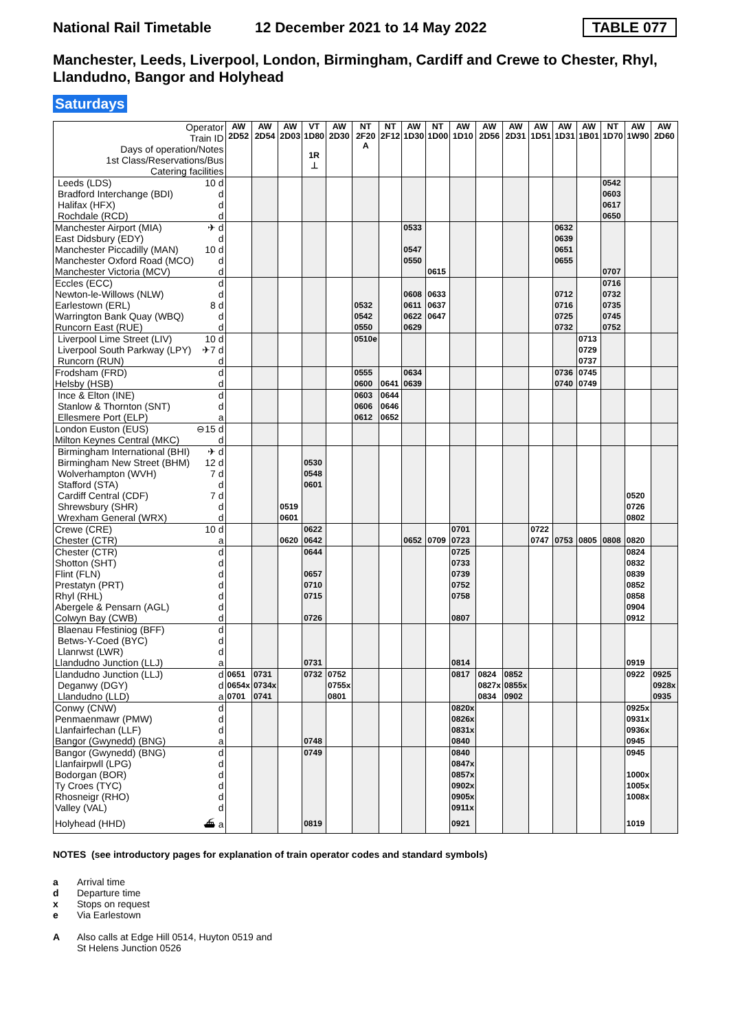National Rail Timetable
12 December 2021 to 14 May 2022
TABLE 077
Manchester, Leeds, Liverpool, London, Birmingham, Cardiff and Crewe to Chester, Rhyl, Llandudno, Bangor and Holyhead
Saturdays
| Operator Train ID Days of operation/Notes 1st Class/Reservations/Bus Catering facilities | | AW 2D52 | AW 2D54 | AW 2D03 | VT 1D80 1R ⊥ | AW 2D30 | NT 2F20 A | NT 2F12 | AW 1D30 | NT 1D00 | AW 1D10 | AW 2D56 | AW 2D31 | AW 1D51 | AW 1D31 | AW 1B01 | NT 1D70 | AW 1W90 | AW 2D60 |
| --- | --- | --- | --- | --- | --- | --- | --- | --- | --- | --- | --- | --- | --- | --- | --- | --- | --- | --- | --- |
| Leeds (LDS) | 10 d | | | | | | | | | | | | | | | | 0542 | | |
| Bradford Interchange (BDI) | d | | | | | | | | | | | | | | | | 0603 | | |
| Halifax (HFX) | d | | | | | | | | | | | | | | | | 0617 | | |
| Rochdale (RCD) | d | | | | | | | | | | | | | | | | 0650 | | |
| Manchester Airport (MIA) | ✈ d | | | | | | | | 0533 | | | | | | 0632 | | | | |
| East Didsbury (EDY) | d | | | | | | | | | | | | | | 0639 | | | | |
| Manchester Piccadilly (MAN) | 10 d | | | | | | | | 0547 | | | | | | 0651 | | | | |
| Manchester Oxford Road (MCO) | d | | | | | | | | 0550 | | | | | | 0655 | | | | |
| Manchester Victoria (MCV) | d | | | | | | | | | 0615 | | | | | | | 0707 | | |
| Eccles (ECC) | d | | | | | | | | | | | | | | | | 0716 | | |
| Newton-le-Willows (NLW) | d | | | | | | | | 0608 | 0633 | | | | | 0712 | | 0732 | | |
| Earlestown (ERL) | 8 d | | | | | | 0532 | | 0611 | 0637 | | | | | 0716 | | 0735 | | |
| Warrington Bank Quay (WBQ) | d | | | | | | 0542 | | 0622 | 0647 | | | | | 0725 | | 0745 | | |
| Runcorn East (RUE) | d | | | | | | 0550 | | 0629 | | | | | | 0732 | | 0752 | | |
| Liverpool Lime Street (LIV) | 10 d | | | | | | 0510e | | | | | | | | | 0713 | | | |
| Liverpool South Parkway (LPY) | ✈7 d | | | | | | | | | | | | | | | 0729 | | | |
| Runcorn (RUN) | d | | | | | | | | | | | | | | | 0737 | | | |
| Frodsham (FRD) | d | | | | | | 0555 | | 0634 | | | | | | 0736 | 0745 | | | |
| Helsby (HSB) | d | | | | | | 0600 | 0641 | 0639 | | | | | | 0740 | 0749 | | | |
| Ince & Elton (INE) | d | | | | | | 0603 | 0644 | | | | | | | | | | | |
| Stanlow & Thornton (SNT) | d | | | | | | 0606 | 0646 | | | | | | | | | | | |
| Ellesmere Port (ELP) | a | | | | | | 0612 | 0652 | | | | | | | | | | | |
| London Euston (EUS) | ⊖15 d | | | | | | | | | | | | | | | | | | |
| Milton Keynes Central (MKC) | d | | | | | | | | | | | | | | | | | | |
| Birmingham International (BHI) | ✈ d | | | | | | | | | | | | | | | | | | |
| Birmingham New Street (BHM) | 12 d | | | | 0530 | | | | | | | | | | | | | | |
| Wolverhampton (WVH) | 7 d | | | | 0548 | | | | | | | | | | | | | | |
| Stafford (STA) | d | | | | 0601 | | | | | | | | | | | | | | |
| Cardiff Central (CDF) | 7 d | | | | | | | | | | | | | | | | | 0520 | |
| Shrewsbury (SHR) | d | | | 0519 | | | | | | | | | | | | | | 0726 | |
| Wrexham General (WRX) | d | | | 0601 | | | | | | | | | | | | | | 0802 | |
| Crewe (CRE) | 10 d | | | | 0622 | | | | | | 0701 | | | 0722 | | | | | |
| Chester (CTR) | a | | | 0620 | 0642 | | | | 0652 | 0709 | 0723 | | | 0747 | 0753 | 0805 | 0808 | 0820 | |
| Chester (CTR) | d | | | | 0644 | | | | | | 0725 | | | | | | | 0824 | |
| Shotton (SHT) | d | | | | | | | | | | 0733 | | | | | | | 0832 | |
| Flint (FLN) | d | | | | 0657 | | | | | | 0739 | | | | | | | 0839 | |
| Prestatyn (PRT) | d | | | | 0710 | | | | | | 0752 | | | | | | | 0852 | |
| Rhyl (RHL) | d | | | | 0715 | | | | | | 0758 | | | | | | | 0858 | |
| Abergele & Pensarn (AGL) | d | | | | | | | | | | | | | | | | | 0904 | |
| Colwyn Bay (CWB) | d | | | | 0726 | | | | | | 0807 | | | | | | | 0912 | |
| Blaenau Ffestiniog (BFF) | d | | | | | | | | | | | | | | | | | | |
| Betws-Y-Coed (BYC) | d | | | | | | | | | | | | | | | | | | |
| Llanrwst (LWR) | d | | | | | | | | | | | | | | | | | | |
| Llandudno Junction (LLJ) | a | | | | 0731 | | | | | | 0814 | | | | | | | 0919 | |
| Llandudno Junction (LLJ) | d | 0651 | 0731 | | 0732 | 0752 | | | | | 0817 | 0824 | 0852 | | | | | 0922 | 0925 |
| Deganwy (DGY) | d | 0654x | 0734x | | | 0755x | | | | | | 0827x | 0855x | | | | | | 0928x |
| Llandudno (LLD) | a | 0701 | 0741 | | | 0801 | | | | | | 0834 | 0902 | | | | | | 0935 |
| Conwy (CNW) | d | | | | | | | | | | 0820x | | | | | | | 0925x | |
| Penmaenmawr (PMW) | d | | | | | | | | | | 0826x | | | | | | | 0931x | |
| Llanfairfechan (LLF) | d | | | | | | | | | | 0831x | | | | | | | 0936x | |
| Bangor (Gwynedd) (BNG) | a | | | | 0748 | | | | | | 0840 | | | | | | | 0945 | |
| Bangor (Gwynedd) (BNG) | d | | | | 0749 | | | | | | 0840 | | | | | | | 0945 | |
| Llanfairpwll (LPG) | d | | | | | | | | | | 0847x | | | | | | | | |
| Bodorgan (BOR) | d | | | | | | | | | | 0857x | | | | | | | 1000x | |
| Ty Croes (TYC) | d | | | | | | | | | | 0902x | | | | | | | 1005x | |
| Rhosneigr (RHO) | d | | | | | | | | | | 0905x | | | | | | | 1008x | |
| Valley (VAL) | d | | | | | | | | | | 0911x | | | | | | | | |
| Holyhead (HHD) | ⛴ a | | | | 0819 | | | | | | 0921 | | | | | | | 1019 | |
NOTES (see introductory pages for explanation of train operator codes and standard symbols)
a Arrival time
d Departure time
x Stops on request
e Via Earlestown
A Also calls at Edge Hill 0514, Huyton 0519 and
St Helens Junction 0526